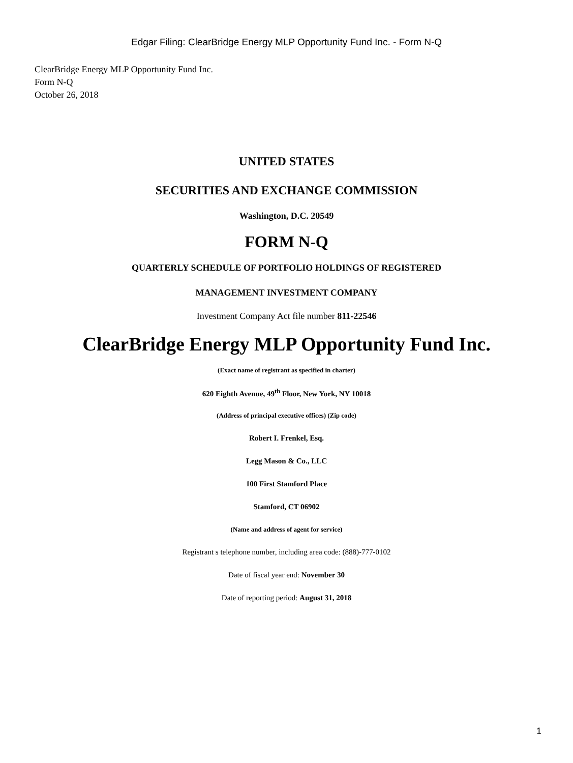Edgar Filing: ClearBridge Energy MLP Opportunity Fund Inc. - Form N-Q
ClearBridge Energy MLP Opportunity Fund Inc.
Form N-Q
October 26, 2018
UNITED STATES
SECURITIES AND EXCHANGE COMMISSION
Washington, D.C. 20549
FORM N-Q
QUARTERLY SCHEDULE OF PORTFOLIO HOLDINGS OF REGISTERED
MANAGEMENT INVESTMENT COMPANY
Investment Company Act file number 811-22546
ClearBridge Energy MLP Opportunity Fund Inc.
(Exact name of registrant as specified in charter)
620 Eighth Avenue, 49<sup>th</sup> Floor, New York, NY 10018
(Address of principal executive offices) (Zip code)
Robert I. Frenkel, Esq.
Legg Mason & Co., LLC
100 First Stamford Place
Stamford, CT 06902
(Name and address of agent for service)
Registrant s telephone number, including area code: (888)-777-0102
Date of fiscal year end: November 30
Date of reporting period: August 31, 2018
1